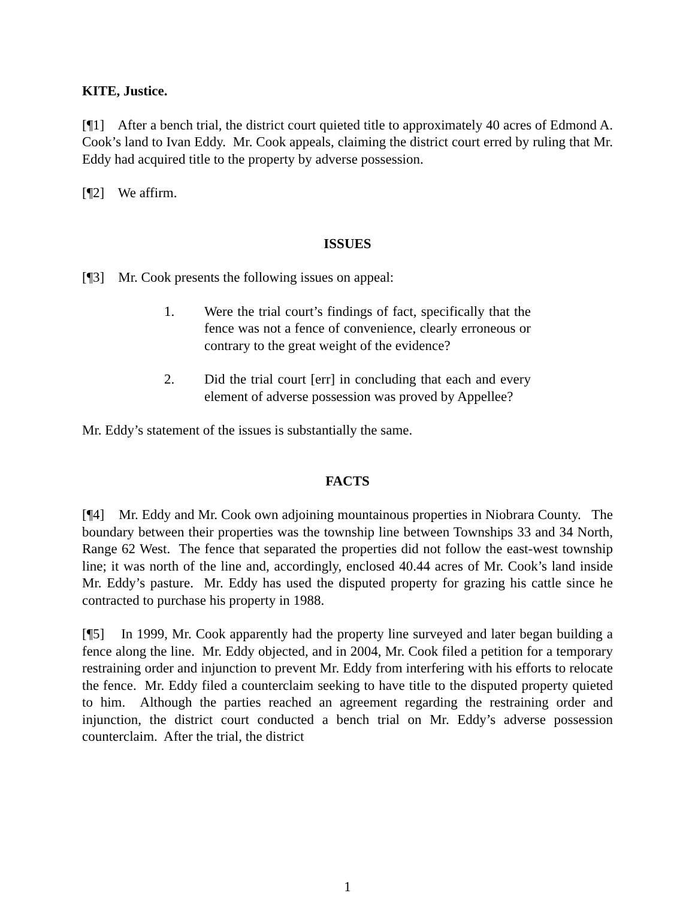KITE, Justice.
[¶1] After a bench trial, the district court quieted title to approximately 40 acres of Edmond A. Cook’s land to Ivan Eddy. Mr. Cook appeals, claiming the district court erred by ruling that Mr. Eddy had acquired title to the property by adverse possession.
[¶2] We affirm.
ISSUES
[¶3] Mr. Cook presents the following issues on appeal:
1. Were the trial court’s findings of fact, specifically that the fence was not a fence of convenience, clearly erroneous or contrary to the great weight of the evidence?
2. Did the trial court [err] in concluding that each and every element of adverse possession was proved by Appellee?
Mr. Eddy’s statement of the issues is substantially the same.
FACTS
[¶4] Mr. Eddy and Mr. Cook own adjoining mountainous properties in Niobrara County. The boundary between their properties was the township line between Townships 33 and 34 North, Range 62 West. The fence that separated the properties did not follow the east-west township line; it was north of the line and, accordingly, enclosed 40.44 acres of Mr. Cook’s land inside Mr. Eddy’s pasture. Mr. Eddy has used the disputed property for grazing his cattle since he contracted to purchase his property in 1988.
[¶5] In 1999, Mr. Cook apparently had the property line surveyed and later began building a fence along the line. Mr. Eddy objected, and in 2004, Mr. Cook filed a petition for a temporary restraining order and injunction to prevent Mr. Eddy from interfering with his efforts to relocate the fence. Mr. Eddy filed a counterclaim seeking to have title to the disputed property quieted to him. Although the parties reached an agreement regarding the restraining order and injunction, the district court conducted a bench trial on Mr. Eddy’s adverse possession counterclaim. After the trial, the district
1